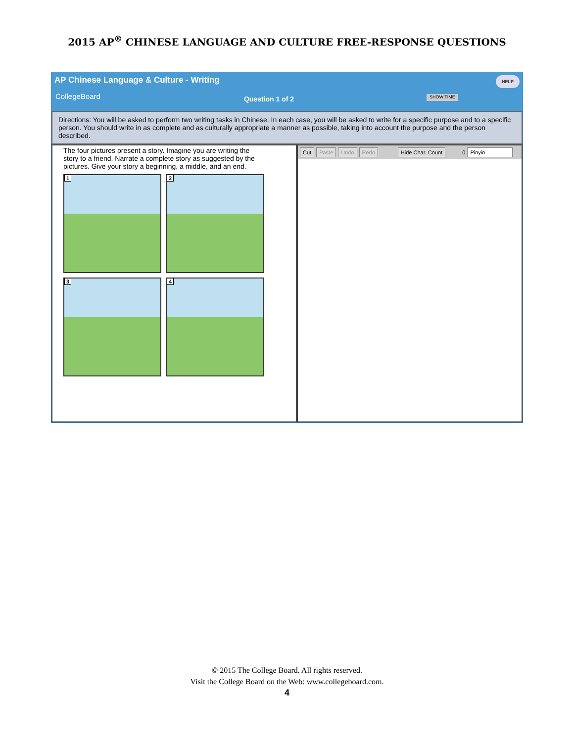2015 AP<sup>®</sup> CHINESE LANGUAGE AND CULTURE FREE-RESPONSE QUESTIONS
AP Chinese Language & Culture - Writing
CollegeBoard Question 1 of 2 SHOW TIME
HELP
Directions: You will be asked to perform two writing tasks in Chinese. In each case, you will be asked to write for a specific purpose and to a specific person. You should write in as complete and as culturally appropriate a manner as possible, taking into account the purpose and the person described.
The four pictures present a story. Imagine you are writing the story to a friend. Narrate a complete story as suggested by the pictures. Give your story a beginning, a middle, and an end.
1
2
3
4
Cut Paste Undo Redo Hide Char. Count 0 Pinyin
© 2015 The College Board. All rights reserved.
Visit the College Board on the Web: www.collegeboard.com.
4